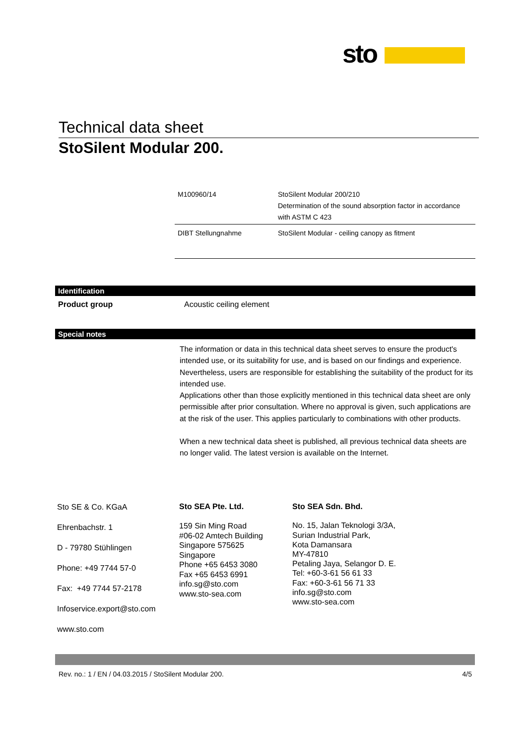sto
Technical data sheet
StoSilent Modular 200.
| M100960/14 | StoSilent Modular 200/210 Determination of the sound absorption factor in accordance with ASTM C 423 |
| DIBT Stellungnahme | StoSilent Modular - ceiling canopy as fitment |
Identification
Product group Acoustic ceiling element
Special notes
The information or data in this technical data sheet serves to ensure the product's intended use, or its suitability for use, and is based on our findings and experience. Nevertheless, users are responsible for establishing the suitability of the product for its intended use.
Applications other than those explicitly mentioned in this technical data sheet are only permissible after prior consultation. Where no approval is given, such applications are at the risk of the user. This applies particularly to combinations with other products.
When a new technical data sheet is published, all previous technical data sheets are no longer valid. The latest version is available on the Internet.
Sto SE & Co. KGaA
Ehrenbachstr. 1
D - 79780 Stühlingen
Phone: +49 7744 57-0
Fax: +49 7744 57-2178
Infoservice.export@sto.com
www.sto.com
Sto SEA Pte. Ltd.
159 Sin Ming Road
#06-02 Amtech Building
Singapore 575625
Singapore
Phone +65 6453 3080
Fax +65 6453 6991
info.sg@sto.com
www.sto-sea.com
Sto SEA Sdn. Bhd.
No. 15, Jalan Teknologi 3/3A,
Surian Industrial Park,
Kota Damansara
MY-47810
Petaling Jaya, Selangor D. E.
Tel: +60-3-61 56 61 33
Fax: +60-3-61 56 71 33
info.sg@sto.com
www.sto-sea.com
Rev. no.: 1 / EN / 04.03.2015 / StoSilent Modular 200. 4/5